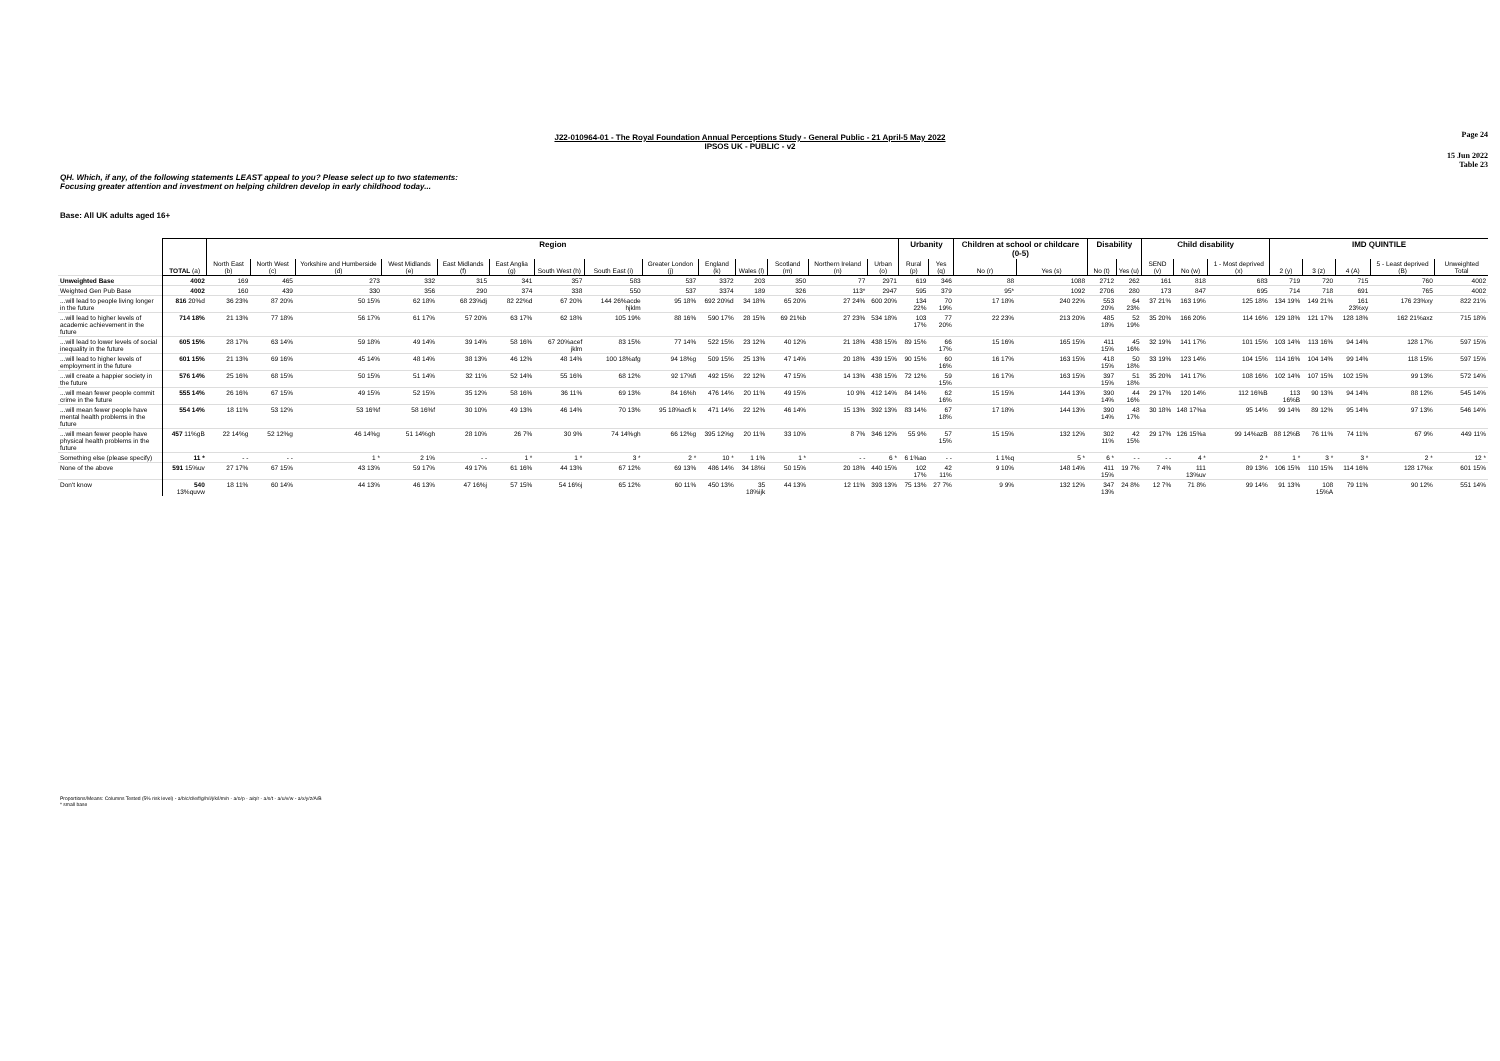Page 24
J22-010964-01 - The Royal Foundation Annual Perceptions Study - General Public - 21 April-5 May 2022
IPSOS UK - PUBLIC - v2
15 Jun 2022
Table 23
QH. Which, if any, of the following statements LEAST appeal to you? Please select up to two statements:
Focusing greater attention and investment on helping children develop in early childhood today...
Base: All UK adults aged 16+
| | | Region | | | | | | | | | | | | | | Urbanity | | Children at school or childcare (0-5) | | Disability | | Child disability | | | IMD QUINTILE | | | | |
| --- | --- | --- | --- | --- | --- | --- | --- | --- | --- | --- | --- | --- | --- | --- | --- | --- | --- | --- | --- | --- | --- | --- | --- | --- | --- | --- | --- | --- | --- |
| | TOTAL (a) | North East (b) | North West (c) | Yorkshire and Humberside (d) | West Midlands (e) | East Midlands (f) | East Anglia (g) | South West (h) | South East (i) | Greater London (j) | England (k) | Wales (l) | Scotland (m) | Northern Ireland (n) | Urban (o) | Rural (p) | Yes (q) | No (r) | Yes (s) | No (t) | Yes (u) | SEND (v) | No (w) | 1 - Most deprived (x) | 2 (y) | 3 (z) | 4 (A) | 5 - Least deprived (B) | Unweighted Total |
| Unweighted Base | 4002 | 169 | 465 | 273 | 332 | 315 | 341 | 357 | 583 | 537 | 3372 | 203 | 350 | 77 | 2971 | 619 | 346 | 88 | 1088 | 2712 | 262 | 161 | 818 | 683 | 719 | 720 | 715 | 760 | 4002 |
| Weighted Gen Pub Base | 4002 | 160 | 439 | 330 | 356 | 290 | 374 | 338 | 550 | 537 | 3374 | 189 | 326 | 113* | 2947 | 595 | 379 | 95* | 1092 | 2706 | 280 | 173 | 847 | 695 | 714 | 718 | 691 | 765 | 4002 |
| ...will lead to people living longer in the future | 816 20%d | 36 23% | 87 20% | 50 15% | 62 18% | 68 23%dj | 82 22%d | 67 20% | 144 26%acde hjklm | 95 18% | 692 20%d | 34 18% | 65 20% | 27 24% | 600 20% | 134 22% | 70 19% | 17 18% | 240 22% | 553 20% | 64 23% | 37 21% | 163 19% | 125 18% | 134 19% | 149 21% | 161 23%xy | 176 23%xy | 822 21% |
| ...will lead to higher levels of academic achievement in the future | 714 18% | 21 13% | 77 18% | 56 17% | 61 17% | 57 20% | 63 17% | 62 18% | 105 19% | 88 16% | 590 17% | 28 15% | 69 21%b | 27 23% | 534 18% | 103 17% | 77 20% | 22 23% | 213 20% | 485 18% | 52 19% | 35 20% | 166 20% | 114 16% | 129 18% | 121 17% | 128 18% | 162 21%axz | 715 18% |
| ...will lead to lower levels of social inequality in the future | 605 15% | 28 17% | 63 14% | 59 18% | 49 14% | 39 14% | 58 16% | 67 20%acef jklm | 83 15% | 77 14% | 522 15% | 23 12% | 40 12% | 21 18% | 438 15% | 89 15% | 66 17% | 15 16% | 165 15% | 411 15% | 45 16% | 32 19% | 141 17% | 101 15% | 103 14% | 113 16% | 94 14% | 128 17% | 597 15% |
| ...will lead to higher levels of employment in the future | 601 15% | 21 13% | 69 16% | 45 14% | 48 14% | 38 13% | 46 12% | 48 14% | 100 18%afg | 94 18%g | 509 15% | 25 13% | 47 14% | 20 18% | 439 15% | 90 15% | 60 16% | 16 17% | 163 15% | 418 15% | 50 18% | 33 19% | 123 14% | 104 15% | 114 16% | 104 14% | 99 14% | 118 15% | 597 15% |
| ...will create a happier society in the future | 576 14% | 25 16% | 68 15% | 50 15% | 51 14% | 32 11% | 52 14% | 55 16% | 68 12% | 92 17%fi | 492 15% | 22 12% | 47 15% | 14 13% | 438 15% | 72 12% | 59 15% | 16 17% | 163 15% | 397 15% | 51 18% | 35 20% | 141 17% | 108 16% | 102 14% | 107 15% | 102 15% | 99 13% | 572 14% |
| ...will mean fewer people commit crime in the future | 555 14% | 26 16% | 67 15% | 49 15% | 52 15% | 35 12% | 58 16% | 36 11% | 69 13% | 84 16%h | 476 14% | 20 11% | 49 15% | 10 9% | 412 14% | 84 14% | 62 16% | 15 15% | 144 13% | 390 14% | 44 16% | 29 17% | 120 14% | 112 16%B | 113 16%B | 90 13% | 94 14% | 88 12% | 545 14% |
| ...will mean fewer people have mental health problems in the future | 554 14% | 18 11% | 53 12% | 53 16%f | 58 16%f | 30 10% | 49 13% | 46 14% | 70 13% | 95 18%acfi k | 471 14% | 22 12% | 46 14% | 15 13% | 392 13% | 83 14% | 67 18% | 17 18% | 144 13% | 390 14% | 48 17% | 30 18% | 148 17%a | 95 14% | 99 14% | 89 12% | 95 14% | 97 13% | 546 14% |
| ...will mean fewer people have physical health problems in the future | 457 11%gB | 22 14%g | 52 12%g | 46 14%g | 51 14%gh | 28 10% | 26 7% | 30 9% | 74 14%gh | 66 12%g | 395 12%g | 20 11% | 33 10% | 8 7% | 346 12% | 55 9% | 57 15% | 15 15% | 132 12% | 302 11% | 42 15% | 29 17% | 126 15%a | 99 14%azB | 88 12%B | 76 11% | 74 11% | 67 9% | 449 11% |
| Something else (please specify) | 11 * | - - | - - | 1 * | 2 1% | - - | 1 * | 1 * | 3 * | 2 * | 10 * | 1 1% | 1 * | - - | 6 * | 6 1%ao | - - | 1 1%q | 5 * | 6 * | - - | - - | 4 * | 2 * | 1 * | 3 * | 3 * | 2 * | 12 * |
| None of the above | 591 15%uv | 27 17% | 67 15% | 43 13% | 59 17% | 49 17% | 61 16% | 44 13% | 67 12% | 69 13% | 486 14% | 34 18%i | 50 15% | 20 18% | 440 15% | 102 17% | 42 11% | 9 10% | 148 14% | 411 15% | 19 7% | 7 4% | 111 13%uv | 89 13% | 106 15% | 110 15% | 114 16% | 128 17%x | 601 15% |
| Don't know | 540 13%quvw | 18 11% | 60 14% | 44 13% | 46 13% | 47 16%j | 57 15% | 54 16%j | 65 12% | 60 11% | 450 13% | 35 18%ijk | 44 13% | 12 11% | 393 13% | 75 13% | 27 7% | 9 9% | 132 12% | 347 13% | 24 8% | 12 7% | 71 8% | 99 14% | 91 13% | 108 15%A | 79 11% | 90 12% | 551 14% |
Proportions/Means: Columns Tested (5% risk level) - a/b/c/d/e/f/g/h/i/j/k/l/m/n - a/o/p - a/q/r - a/s/t - a/u/v/w - a/x/y/z/A/B
* small base